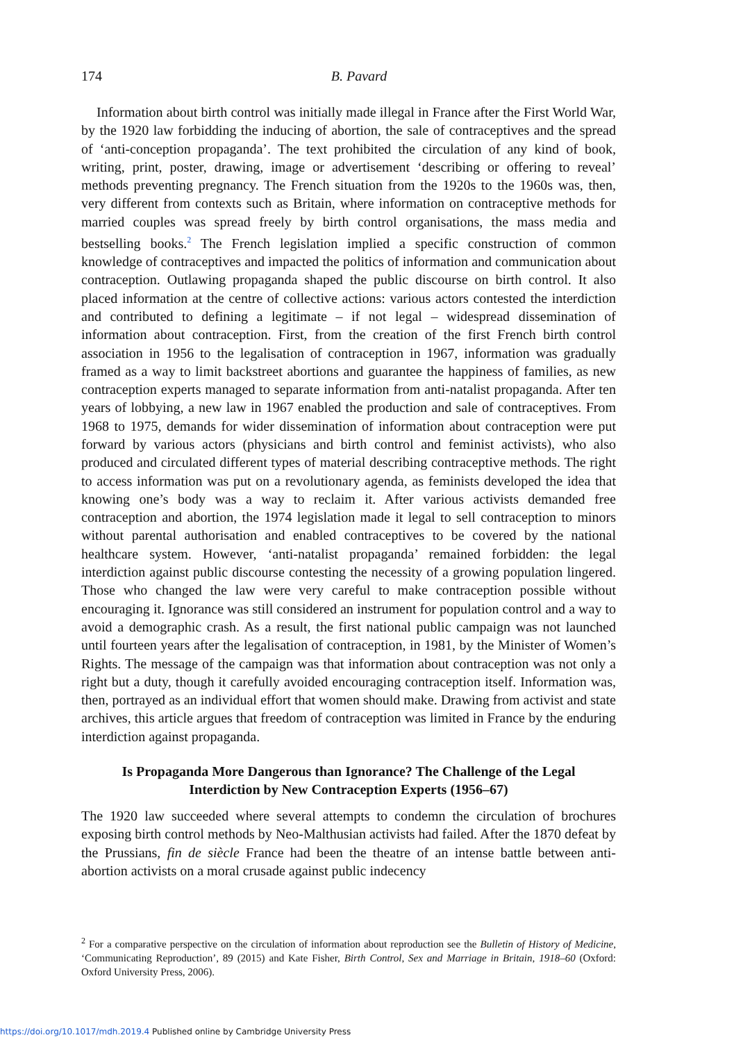174
B. Pavard
Information about birth control was initially made illegal in France after the First World War, by the 1920 law forbidding the inducing of abortion, the sale of contraceptives and the spread of ‘anti-conception propaganda’. The text prohibited the circulation of any kind of book, writing, print, poster, drawing, image or advertisement ‘describing or offering to reveal’ methods preventing pregnancy. The French situation from the 1920s to the 1960s was, then, very different from contexts such as Britain, where information on contraceptive methods for married couples was spread freely by birth control organisations, the mass media and bestselling books.<sup>2</sup> The French legislation implied a specific construction of common knowledge of contraceptives and impacted the politics of information and communication about contraception. Outlawing propaganda shaped the public discourse on birth control. It also placed information at the centre of collective actions: various actors contested the interdiction and contributed to defining a legitimate – if not legal – widespread dissemination of information about contraception. First, from the creation of the first French birth control association in 1956 to the legalisation of contraception in 1967, information was gradually framed as a way to limit backstreet abortions and guarantee the happiness of families, as new contraception experts managed to separate information from anti-natalist propaganda. After ten years of lobbying, a new law in 1967 enabled the production and sale of contraceptives. From 1968 to 1975, demands for wider dissemination of information about contraception were put forward by various actors (physicians and birth control and feminist activists), who also produced and circulated different types of material describing contraceptive methods. The right to access information was put on a revolutionary agenda, as feminists developed the idea that knowing one’s body was a way to reclaim it. After various activists demanded free contraception and abortion, the 1974 legislation made it legal to sell contraception to minors without parental authorisation and enabled contraceptives to be covered by the national healthcare system. However, ‘anti-natalist propaganda’ remained forbidden: the legal interdiction against public discourse contesting the necessity of a growing population lingered. Those who changed the law were very careful to make contraception possible without encouraging it. Ignorance was still considered an instrument for population control and a way to avoid a demographic crash. As a result, the first national public campaign was not launched until fourteen years after the legalisation of contraception, in 1981, by the Minister of Women’s Rights. The message of the campaign was that information about contraception was not only a right but a duty, though it carefully avoided encouraging contraception itself. Information was, then, portrayed as an individual effort that women should make. Drawing from activist and state archives, this article argues that freedom of contraception was limited in France by the enduring interdiction against propaganda.
Is Propaganda More Dangerous than Ignorance? The Challenge of the Legal Interdiction by New Contraception Experts (1956–67)
The 1920 law succeeded where several attempts to condemn the circulation of brochures exposing birth control methods by Neo-Malthusian activists had failed. After the 1870 defeat by the Prussians, fin de siècle France had been the theatre of an intense battle between anti-abortion activists on a moral crusade against public indecency
<sup>2</sup> For a comparative perspective on the circulation of information about reproduction see the Bulletin of History of Medicine, ‘Communicating Reproduction’, 89 (2015) and Kate Fisher, Birth Control, Sex and Marriage in Britain, 1918–60 (Oxford: Oxford University Press, 2006).
https://doi.org/10.1017/mdh.2019.4 Published online by Cambridge University Press